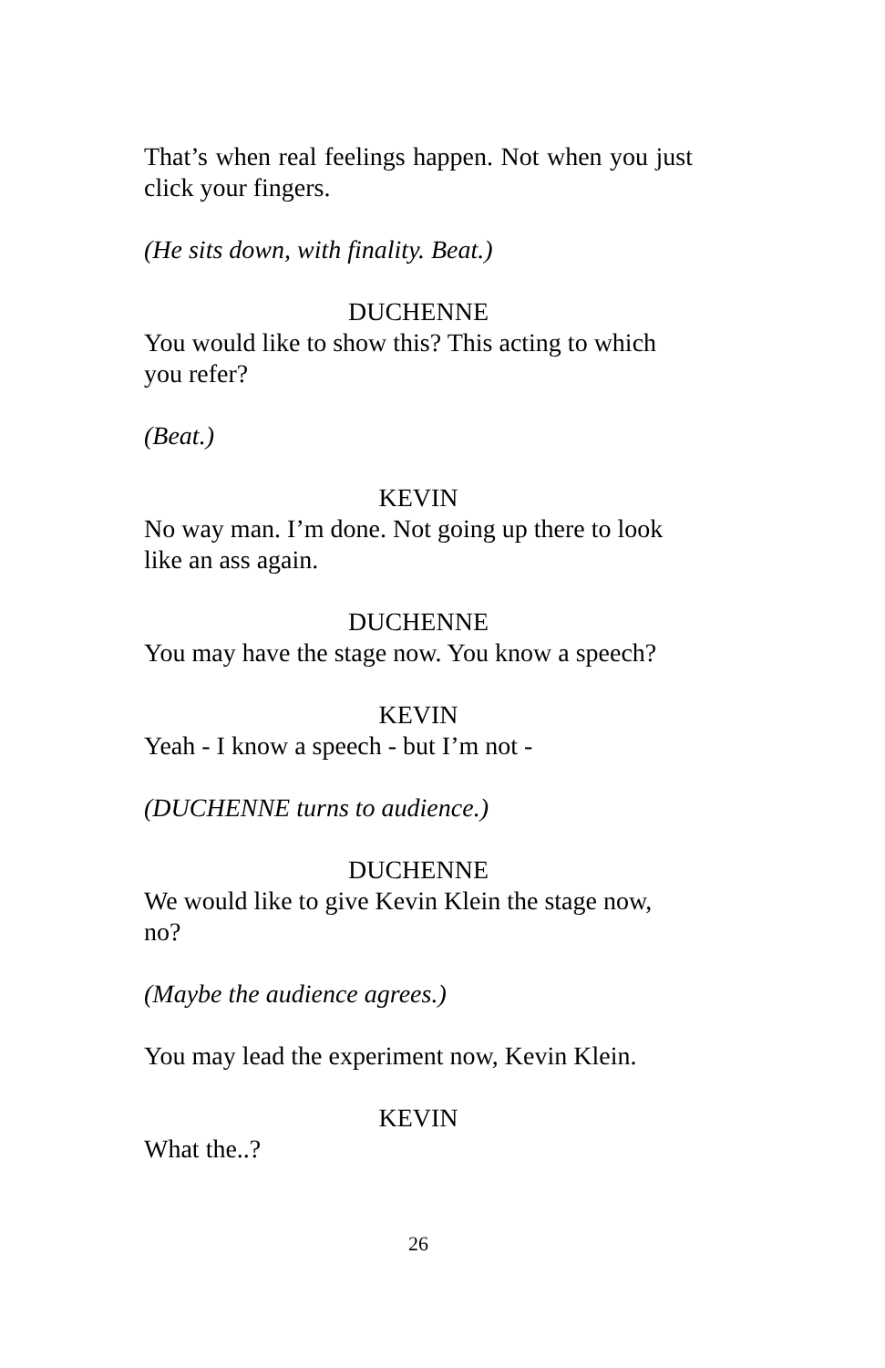That’s when real feelings happen. Not when you just click your fingers.
(He sits down, with finality. Beat.)
DUCHENNE
You would like to show this? This acting to which you refer?
(Beat.)
KEVIN
No way man. I’m done. Not going up there to look like an ass again.
DUCHENNE
You may have the stage now. You know a speech?
KEVIN
Yeah - I know a speech - but I’m not -
(DUCHENNE turns to audience.)
DUCHENNE
We would like to give Kevin Klein the stage now, no?
(Maybe the audience agrees.)
You may lead the experiment now, Kevin Klein.
KEVIN
What the..?
26